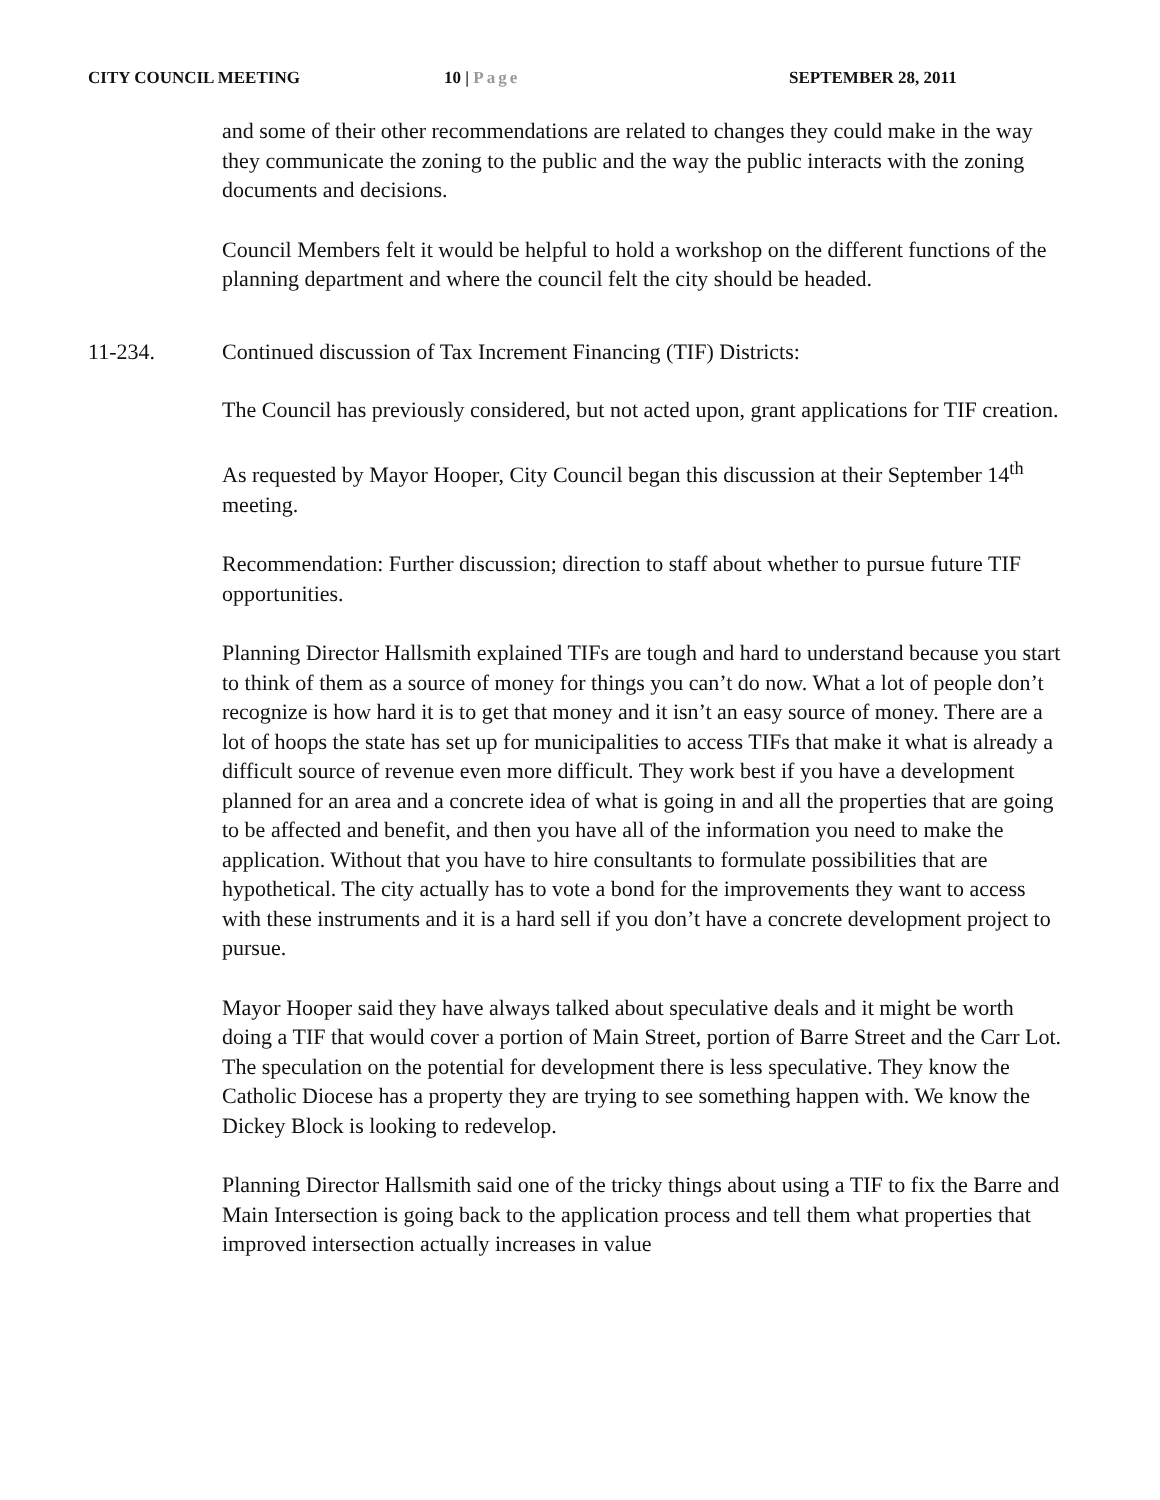CITY COUNCIL MEETING 10 | Page SEPTEMBER 28, 2011
and some of their other recommendations are related to changes they could make in the way they communicate the zoning to the public and the way the public interacts with the zoning documents and decisions.
Council Members felt it would be helpful to hold a workshop on the different functions of the planning department and where the council felt the city should be headed.
11-234. Continued discussion of Tax Increment Financing (TIF) Districts:
The Council has previously considered, but not acted upon, grant applications for TIF creation.
As requested by Mayor Hooper, City Council began this discussion at their September 14<sup>th</sup> meeting.
Recommendation: Further discussion; direction to staff about whether to pursue future TIF opportunities.
Planning Director Hallsmith explained TIFs are tough and hard to understand because you start to think of them as a source of money for things you can’t do now. What a lot of people don’t recognize is how hard it is to get that money and it isn’t an easy source of money. There are a lot of hoops the state has set up for municipalities to access TIFs that make it what is already a difficult source of revenue even more difficult. They work best if you have a development planned for an area and a concrete idea of what is going in and all the properties that are going to be affected and benefit, and then you have all of the information you need to make the application. Without that you have to hire consultants to formulate possibilities that are hypothetical. The city actually has to vote a bond for the improvements they want to access with these instruments and it is a hard sell if you don’t have a concrete development project to pursue.
Mayor Hooper said they have always talked about speculative deals and it might be worth doing a TIF that would cover a portion of Main Street, portion of Barre Street and the Carr Lot. The speculation on the potential for development there is less speculative. They know the Catholic Diocese has a property they are trying to see something happen with. We know the Dickey Block is looking to redevelop.
Planning Director Hallsmith said one of the tricky things about using a TIF to fix the Barre and Main Intersection is going back to the application process and tell them what properties that improved intersection actually increases in value